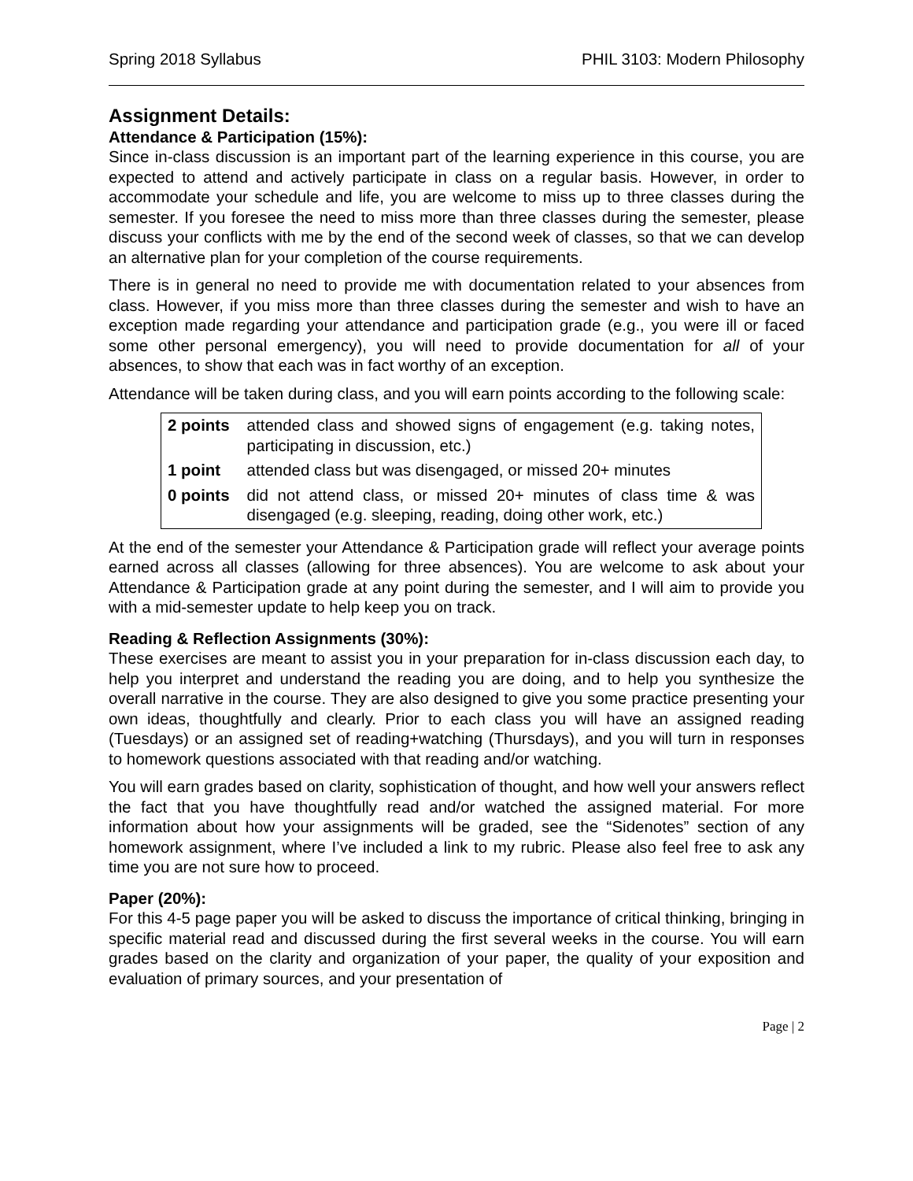Spring 2018 Syllabus PHIL 3103: Modern Philosophy
Assignment Details:
Attendance & Participation (15%):
Since in-class discussion is an important part of the learning experience in this course, you are expected to attend and actively participate in class on a regular basis. However, in order to accommodate your schedule and life, you are welcome to miss up to three classes during the semester. If you foresee the need to miss more than three classes during the semester, please discuss your conflicts with me by the end of the second week of classes, so that we can develop an alternative plan for your completion of the course requirements.
There is in general no need to provide me with documentation related to your absences from class. However, if you miss more than three classes during the semester and wish to have an exception made regarding your attendance and participation grade (e.g., you were ill or faced some other personal emergency), you will need to provide documentation for all of your absences, to show that each was in fact worthy of an exception.
Attendance will be taken during class, and you will earn points according to the following scale:
| 2 points | attended class and showed signs of engagement (e.g. taking notes, participating in discussion, etc.) |
| 1 point | attended class but was disengaged, or missed 20+ minutes |
| 0 points | did not attend class, or missed 20+ minutes of class time & was disengaged (e.g. sleeping, reading, doing other work, etc.) |
At the end of the semester your Attendance & Participation grade will reflect your average points earned across all classes (allowing for three absences). You are welcome to ask about your Attendance & Participation grade at any point during the semester, and I will aim to provide you with a mid-semester update to help keep you on track.
Reading & Reflection Assignments (30%):
These exercises are meant to assist you in your preparation for in-class discussion each day, to help you interpret and understand the reading you are doing, and to help you synthesize the overall narrative in the course. They are also designed to give you some practice presenting your own ideas, thoughtfully and clearly. Prior to each class you will have an assigned reading (Tuesdays) or an assigned set of reading+watching (Thursdays), and you will turn in responses to homework questions associated with that reading and/or watching.
You will earn grades based on clarity, sophistication of thought, and how well your answers reflect the fact that you have thoughtfully read and/or watched the assigned material. For more information about how your assignments will be graded, see the “Sidenotes” section of any homework assignment, where I’ve included a link to my rubric. Please also feel free to ask any time you are not sure how to proceed.
Paper (20%):
For this 4-5 page paper you will be asked to discuss the importance of critical thinking, bringing in specific material read and discussed during the first several weeks in the course. You will earn grades based on the clarity and organization of your paper, the quality of your exposition and evaluation of primary sources, and your presentation of
Page | 2